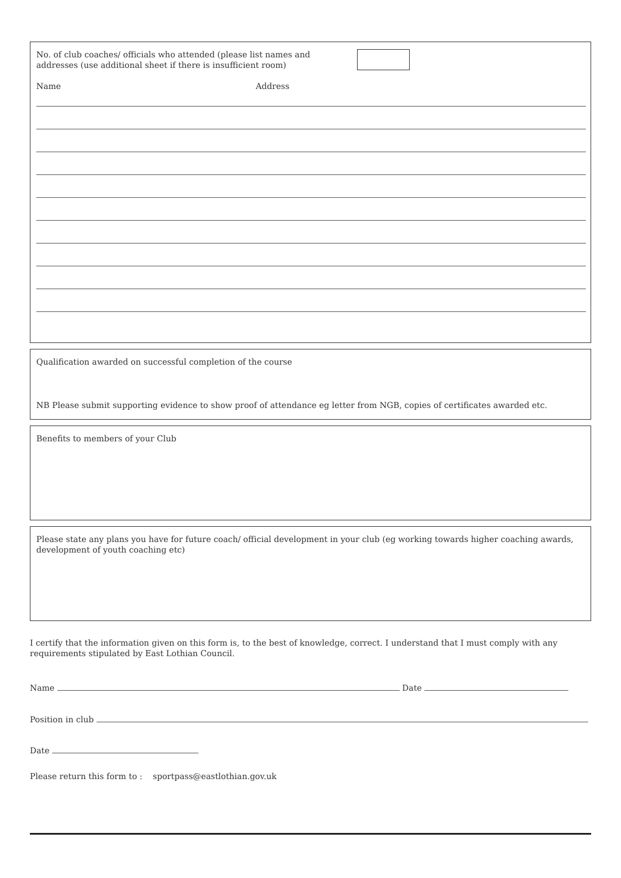No. of club coaches/ officials who attended (please list names and addresses (use additional sheet if there is insufficient room)
Name Address
Qualification awarded on successful completion of the course
NB Please submit supporting evidence to show proof of attendance eg letter from NGB, copies of certificates awarded etc.
Benefits to members of your Club
Please state any plans you have for future coach/ official development in your club (eg working towards higher coaching awards, development of youth coaching etc)
I certify that the information given on this form is, to the best of knowledge, correct. I understand that I must comply with any requirements stipulated by East Lothian Council.
Name Date
Position in club
Date
Please return this form to : sportpass@eastlothian.gov.uk